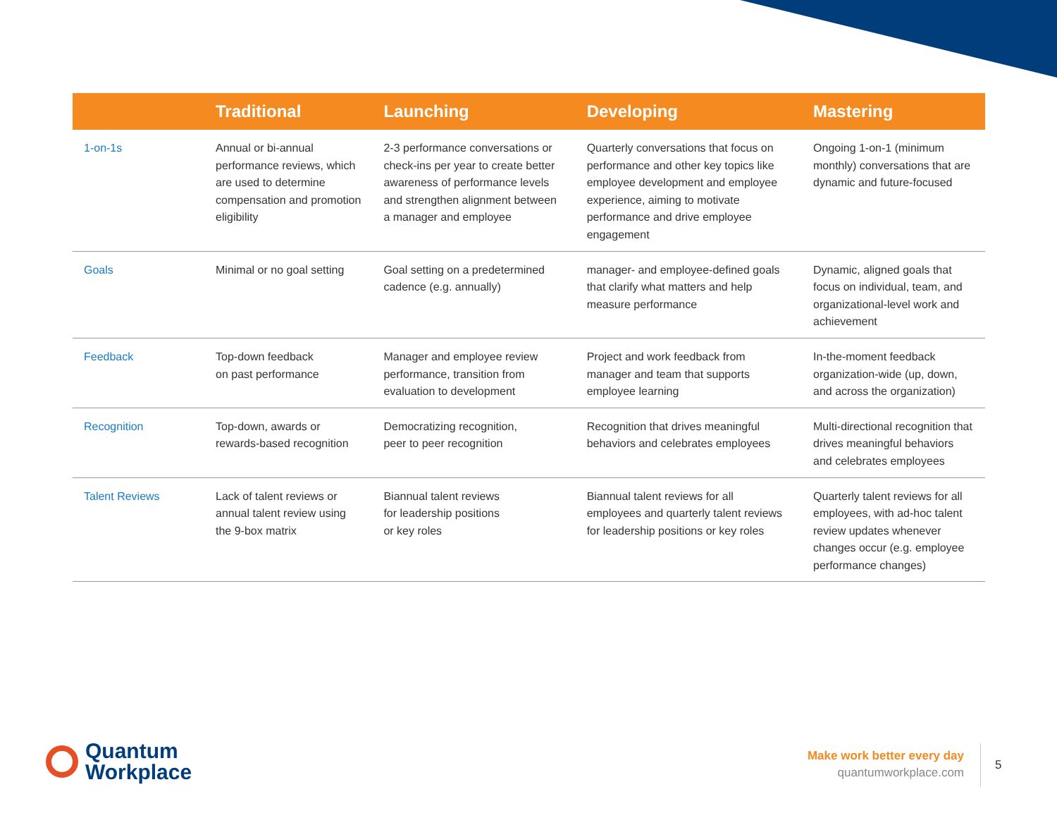| | Traditional | Launching | Developing | Mastering |
| --- | --- | --- | --- | --- |
| 1-on-1s | Annual or bi-annual performance reviews, which are used to determine compensation and promotion eligibility | 2-3 performance conversations or check-ins per year to create better awareness of performance levels and strengthen alignment between a manager and employee | Quarterly conversations that focus on performance and other key topics like employee development and employee experience, aiming to motivate performance and drive employee engagement | Ongoing 1-on-1 (minimum monthly) conversations that are dynamic and future-focused |
| Goals | Minimal or no goal setting | Goal setting on a predetermined cadence (e.g. annually) | manager- and employee-defined goals that clarify what matters and help measure performance | Dynamic, aligned goals that focus on individual, team, and organizational-level work and achievement |
| Feedback | Top-down feedback on past performance | Manager and employee review performance, transition from evaluation to development | Project and work feedback from manager and team that supports employee learning | In-the-moment feedback organization-wide (up, down, and across the organization) |
| Recognition | Top-down, awards or rewards-based recognition | Democratizing recognition, peer to peer recognition | Recognition that drives meaningful behaviors and celebrates employees | Multi-directional recognition that drives meaningful behaviors and celebrates employees |
| Talent Reviews | Lack of talent reviews or annual talent review using the 9-box matrix | Biannual talent reviews for leadership positions or key roles | Biannual talent reviews for all employees and quarterly talent reviews for leadership positions or key roles | Quarterly talent reviews for all employees, with ad-hoc talent review updates whenever changes occur (e.g. employee performance changes) |
Quantum
Workplace
Make work better every day
quantumworkplace.com
5